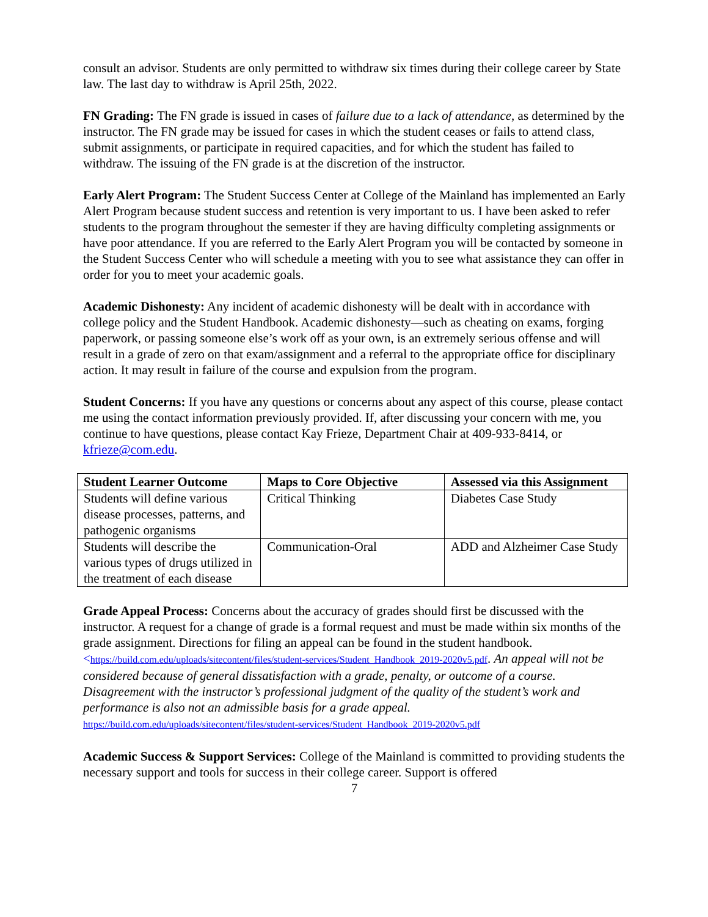consult an advisor. Students are only permitted to withdraw six times during their college career by State law. The last day to withdraw is April 25th, 2022.
FN Grading: The FN grade is issued in cases of failure due to a lack of attendance, as determined by the instructor. The FN grade may be issued for cases in which the student ceases or fails to attend class, submit assignments, or participate in required capacities, and for which the student has failed to withdraw. The issuing of the FN grade is at the discretion of the instructor.
Early Alert Program: The Student Success Center at College of the Mainland has implemented an Early Alert Program because student success and retention is very important to us. I have been asked to refer students to the program throughout the semester if they are having difficulty completing assignments or have poor attendance. If you are referred to the Early Alert Program you will be contacted by someone in the Student Success Center who will schedule a meeting with you to see what assistance they can offer in order for you to meet your academic goals.
Academic Dishonesty: Any incident of academic dishonesty will be dealt with in accordance with college policy and the Student Handbook. Academic dishonesty—such as cheating on exams, forging paperwork, or passing someone else’s work off as your own, is an extremely serious offense and will result in a grade of zero on that exam/assignment and a referral to the appropriate office for disciplinary action. It may result in failure of the course and expulsion from the program.
Student Concerns: If you have any questions or concerns about any aspect of this course, please contact me using the contact information previously provided. If, after discussing your concern with me, you continue to have questions, please contact Kay Frieze, Department Chair at 409-933-8414, or kfrieze@com.edu.
| Student Learner Outcome | Maps to Core Objective | Assessed via this Assignment |
| --- | --- | --- |
| Students will define various disease processes, patterns, and pathogenic organisms | Critical Thinking | Diabetes Case Study |
| Students will describe the various types of drugs utilized in the treatment of each disease | Communication-Oral | ADD and Alzheimer Case Study |
Grade Appeal Process: Concerns about the accuracy of grades should first be discussed with the instructor. A request for a change of grade is a formal request and must be made within six months of the grade assignment. Directions for filing an appeal can be found in the student handbook.<https://build.com.edu/uploads/sitecontent/files/student-services/Student_Handbook_2019-2020v5.pdf. An appeal will not be considered because of general dissatisfaction with a grade, penalty, or outcome of a course. Disagreement with the instructor’s professional judgment of the quality of the student’s work and performance is also not an admissible basis for a grade appeal.
https://build.com.edu/uploads/sitecontent/files/student-services/Student_Handbook_2019-2020v5.pdf
Academic Success & Support Services: College of the Mainland is committed to providing students the necessary support and tools for success in their college career. Support is offered
7